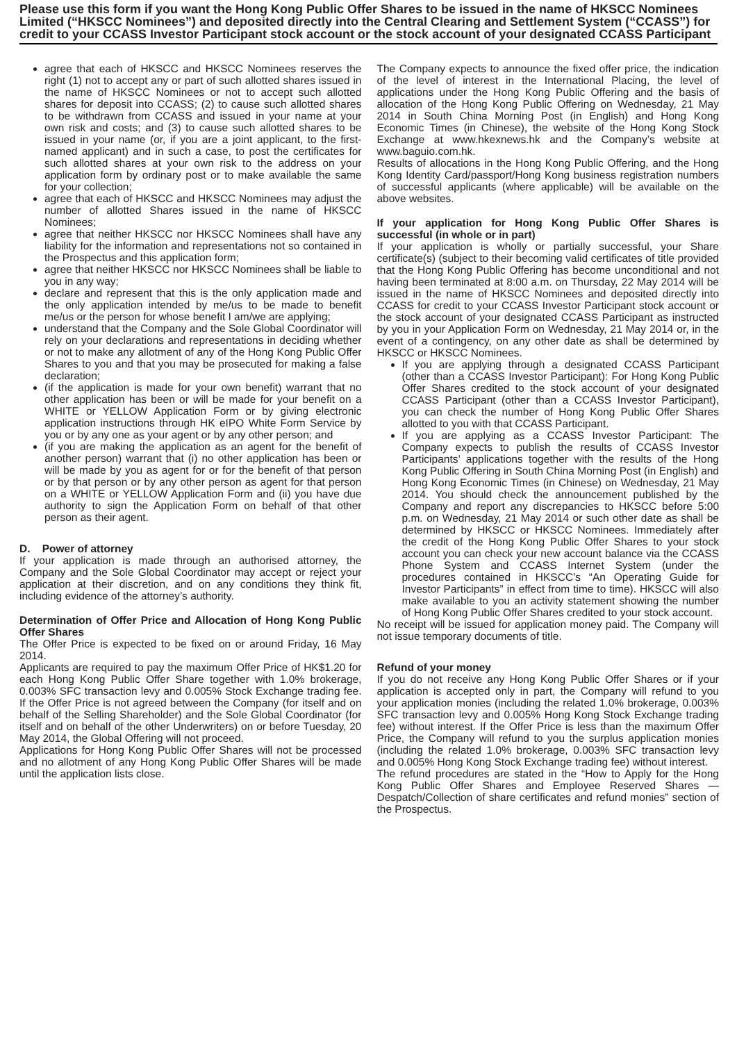Please use this form if you want the Hong Kong Public Offer Shares to be issued in the name of HKSCC Nominees Limited (“HKSCC Nominees”) and deposited directly into the Central Clearing and Settlement System (“CCASS”) for credit to your CCASS Investor Participant stock account or the stock account of your designated CCASS Participant
agree that each of HKSCC and HKSCC Nominees reserves the right (1) not to accept any or part of such allotted shares issued in the name of HKSCC Nominees or not to accept such allotted shares for deposit into CCASS; (2) to cause such allotted shares to be withdrawn from CCASS and issued in your name at your own risk and costs; and (3) to cause such allotted shares to be issued in your name (or, if you are a joint applicant, to the first-named applicant) and in such a case, to post the certificates for such allotted shares at your own risk to the address on your application form by ordinary post or to make available the same for your collection;
agree that each of HKSCC and HKSCC Nominees may adjust the number of allotted Shares issued in the name of HKSCC Nominees;
agree that neither HKSCC nor HKSCC Nominees shall have any liability for the information and representations not so contained in the Prospectus and this application form;
agree that neither HKSCC nor HKSCC Nominees shall be liable to you in any way;
declare and represent that this is the only application made and the only application intended by me/us to be made to benefit me/us or the person for whose benefit I am/we are applying;
understand that the Company and the Sole Global Coordinator will rely on your declarations and representations in deciding whether or not to make any allotment of any of the Hong Kong Public Offer Shares to you and that you may be prosecuted for making a false declaration;
(if the application is made for your own benefit) warrant that no other application has been or will be made for your benefit on a WHITE or YELLOW Application Form or by giving electronic application instructions through HK eIPO White Form Service by you or by any one as your agent or by any other person; and
(if you are making the application as an agent for the benefit of another person) warrant that (i) no other application has been or will be made by you as agent for or for the benefit of that person or by that person or by any other person as agent for that person on a WHITE or YELLOW Application Form and (ii) you have due authority to sign the Application Form on behalf of that other person as their agent.
D. Power of attorney
If your application is made through an authorised attorney, the Company and the Sole Global Coordinator may accept or reject your application at their discretion, and on any conditions they think fit, including evidence of the attorney’s authority.
Determination of Offer Price and Allocation of Hong Kong Public Offer Shares
The Offer Price is expected to be fixed on or around Friday, 16 May 2014.
Applicants are required to pay the maximum Offer Price of HK$1.20 for each Hong Kong Public Offer Share together with 1.0% brokerage, 0.003% SFC transaction levy and 0.005% Stock Exchange trading fee. If the Offer Price is not agreed between the Company (for itself and on behalf of the Selling Shareholder) and the Sole Global Coordinator (for itself and on behalf of the other Underwriters) on or before Tuesday, 20 May 2014, the Global Offering will not proceed.
Applications for Hong Kong Public Offer Shares will not be processed and no allotment of any Hong Kong Public Offer Shares will be made until the application lists close.
The Company expects to announce the fixed offer price, the indication of the level of interest in the International Placing, the level of applications under the Hong Kong Public Offering and the basis of allocation of the Hong Kong Public Offering on Wednesday, 21 May 2014 in South China Morning Post (in English) and Hong Kong Economic Times (in Chinese), the website of the Hong Kong Stock Exchange at www.hkexnews.hk and the Company’s website at www.baguio.com.hk.
Results of allocations in the Hong Kong Public Offering, and the Hong Kong Identity Card/passport/Hong Kong business registration numbers of successful applicants (where applicable) will be available on the above websites.
If your application for Hong Kong Public Offer Shares is successful (in whole or in part)
If your application is wholly or partially successful, your Share certificate(s) (subject to their becoming valid certificates of title provided that the Hong Kong Public Offering has become unconditional and not having been terminated at 8:00 a.m. on Thursday, 22 May 2014 will be issued in the name of HKSCC Nominees and deposited directly into CCASS for credit to your CCASS Investor Participant stock account or the stock account of your designated CCASS Participant as instructed by you in your Application Form on Wednesday, 21 May 2014 or, in the event of a contingency, on any other date as shall be determined by HKSCC or HKSCC Nominees.
If you are applying through a designated CCASS Participant (other than a CCASS Investor Participant): For Hong Kong Public Offer Shares credited to the stock account of your designated CCASS Participant (other than a CCASS Investor Participant), you can check the number of Hong Kong Public Offer Shares allotted to you with that CCASS Participant.
If you are applying as a CCASS Investor Participant: The Company expects to publish the results of CCASS Investor Participants’ applications together with the results of the Hong Kong Public Offering in South China Morning Post (in English) and Hong Kong Economic Times (in Chinese) on Wednesday, 21 May 2014. You should check the announcement published by the Company and report any discrepancies to HKSCC before 5:00 p.m. on Wednesday, 21 May 2014 or such other date as shall be determined by HKSCC or HKSCC Nominees. Immediately after the credit of the Hong Kong Public Offer Shares to your stock account you can check your new account balance via the CCASS Phone System and CCASS Internet System (under the procedures contained in HKSCC’s “An Operating Guide for Investor Participants” in effect from time to time). HKSCC will also make available to you an activity statement showing the number of Hong Kong Public Offer Shares credited to your stock account.
No receipt will be issued for application money paid. The Company will not issue temporary documents of title.
Refund of your money
If you do not receive any Hong Kong Public Offer Shares or if your application is accepted only in part, the Company will refund to you your application monies (including the related 1.0% brokerage, 0.003% SFC transaction levy and 0.005% Hong Kong Stock Exchange trading fee) without interest. If the Offer Price is less than the maximum Offer Price, the Company will refund to you the surplus application monies (including the related 1.0% brokerage, 0.003% SFC transaction levy and 0.005% Hong Kong Stock Exchange trading fee) without interest.
The refund procedures are stated in the “How to Apply for the Hong Kong Public Offer Shares and Employee Reserved Shares — Despatch/Collection of share certificates and refund monies” section of the Prospectus.